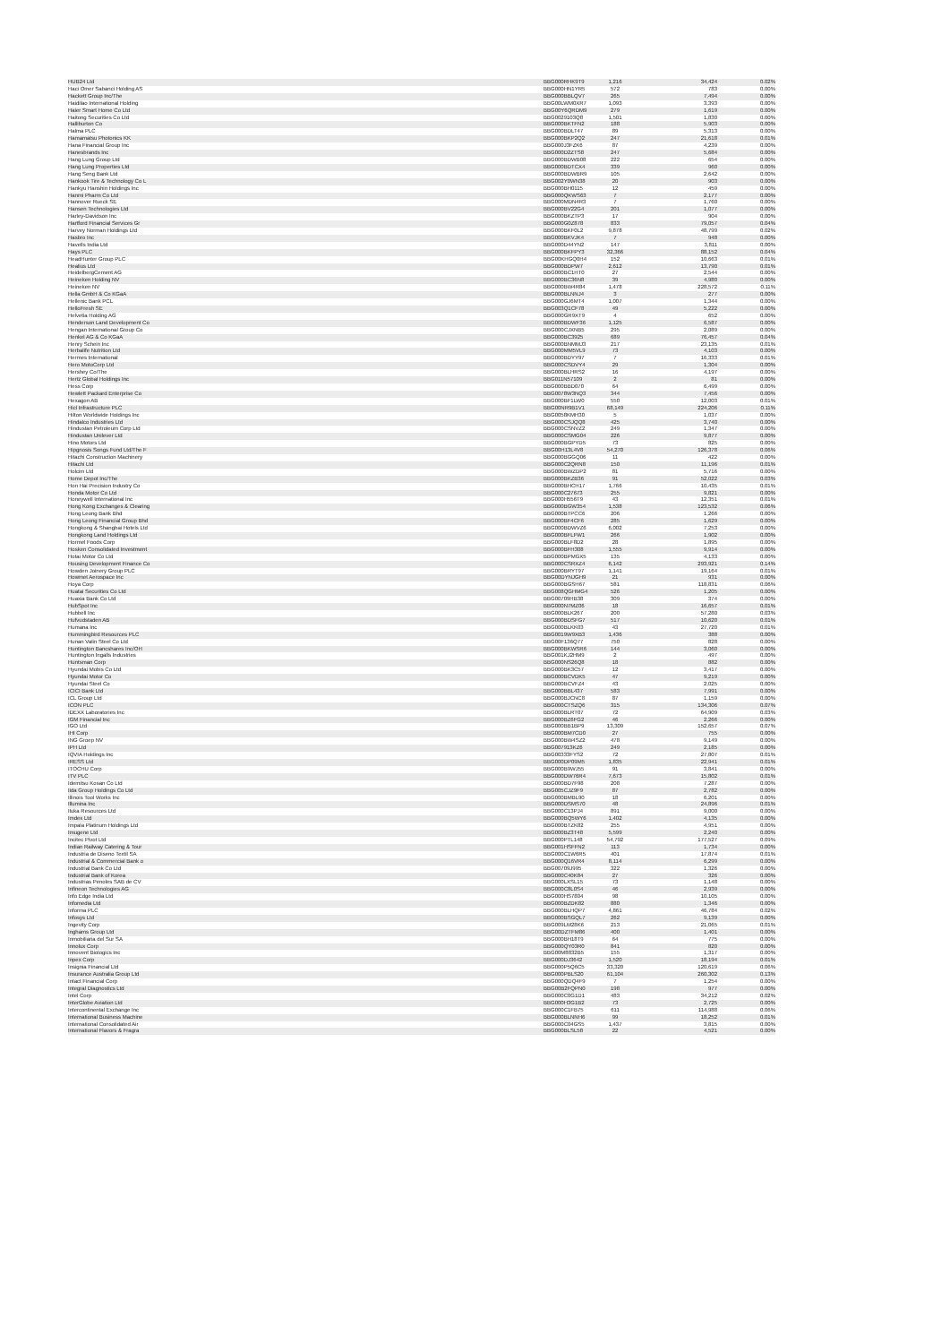| HUB24 Ltd | BBG000RHK9T9 | 1,216 | 34,424 | 0.02% |
| Haci Omer Sabanci Holding AS | BBG000HN1YR5 | 572 | 783 | 0.00% |
| Hackett Group Inc/The | BBG000BBLQV7 | 265 | 7,494 | 0.00% |
| Haidilao International Holding | BBG00LWM0XR7 | 1,093 | 3,393 | 0.00% |
| Haier Smart Home Co Ltd | BBG00Y6QRDM9 | 279 | 1,619 | 0.00% |
| Haitong Securities Co Ltd | BBG0029103Q8 | 1,501 | 1,830 | 0.00% |
| Halliburton Co | BBG000BKTFN2 | 188 | 5,903 | 0.00% |
| Halma PLC | BBG000BDLT47 | 89 | 5,313 | 0.00% |
| Hamamatsu Photonics KK | BBG000BKP2Q2 | 247 | 21,618 | 0.01% |
| Hana Financial Group Inc | BBG000J3FZK6 | 87 | 4,239 | 0.00% |
| Hanesbrands Inc | BBG000D2ZTS8 | 247 | 5,684 | 0.00% |
| Hang Lung Group Ltd | BBG000BDWB08 | 222 | 654 | 0.00% |
| Hang Lung Properties Ltd | BBG000BDTCX4 | 339 | 960 | 0.00% |
| Hang Seng Bank Ltd | BBG000BDWBR9 | 105 | 2,642 | 0.00% |
| Hankook Tire & Technology Co L | BBG002Y0WN38 | 20 | 903 | 0.00% |
| Hankyu Hanshin Holdings Inc | BBG000BH0115 | 12 | 459 | 0.00% |
| Hanmi Pharm Co Ltd | BBG000QKWS63 | 7 | 2,177 | 0.00% |
| Hannover Rueck SE | BBG000MDN4R3 | 7 | 1,760 | 0.00% |
| Hansen Technologies Ltd | BBG000BV22G4 | 201 | 1,077 | 0.00% |
| Harley-Davidson Inc | BBG000BKZTP3 | 17 | 904 | 0.00% |
| Hartford Financial Services Gr | BBG000G0Z878 | 833 | 79,057 | 0.04% |
| Harvey Norman Holdings Ltd | BBG000BKF0L2 | 9,878 | 48,799 | 0.02% |
| Hasbro Inc | BBG000BKVJK4 | 7 | 948 | 0.00% |
| Havells India Ltd | BBG000D44YN2 | 147 | 3,811 | 0.00% |
| Hays PLC | BBG000BKFPY3 | 32,366 | 88,152 | 0.04% |
| HeadHunter Group PLC | BBG00KHGQ0H4 | 152 | 10,663 | 0.01% |
| Healius Ltd | BBG000BDPW7 | 2,612 | 13,790 | 0.01% |
| HeidelbergCement AG | BBG000BC1HT0 | 27 | 2,544 | 0.00% |
| Heineken Holding NV | BBG000BC36N8 | 39 | 4,980 | 0.00% |
| Heineken NV | BBG000BW4R84 | 1,478 | 228,572 | 0.11% |
| Hella GmbH & Co KGaA | BBG000BLNNJ4 | 3 | 277 | 0.00% |
| Hellenic Bank PCL | BBG000GJ6MT4 | 1,007 | 1,344 | 0.00% |
| HelloFresh SE | BBG003Q1CF78 | 49 | 5,222 | 0.00% |
| Helvetia Holding AG | BBG000GR9XT9 | 4 | 652 | 0.00% |
| Henderson Land Development Co | BBG000BDWF36 | 1,125 | 6,587 | 0.00% |
| Hengan International Group Co | BBG000CJXNB5 | 295 | 2,089 | 0.00% |
| Henkel AG & Co KGaA | BBG000BC3925 | 689 | 76,457 | 0.04% |
| Henry Schein Inc | BBG000BNMMJ3 | 217 | 23,135 | 0.01% |
| Herbalife Nutrition Ltd | BBG000MM5VL9 | 73 | 4,103 | 0.00% |
| Hermes International | BBG000BDYY97 | 7 | 16,333 | 0.01% |
| Hero MotoCorp Ltd | BBG000CSDVY4 | 29 | 1,304 | 0.00% |
| Hershey Co/The | BBG000BLHRS2 | 16 | 4,197 | 0.00% |
| Hertz Global Holdings Inc | BBG011N57109 | 2 | 81 | 0.00% |
| Hess Corp | BBG000BBD070 | 64 | 6,499 | 0.00% |
| Hewlett Packard Enterprise Co | BBG0078W3NQ3 | 344 | 7,456 | 0.00% |
| Hexagon AB | BBG000BF1LW0 | 550 | 12,003 | 0.01% |
| Hicl Infrastructure PLC | BBG00NR9B1V1 | 68,149 | 224,206 | 0.11% |
| Hilton Worldwide Holdings Inc | BBG0058KMH30 | 5 | 1,037 | 0.00% |
| Hindalco Industries Ltd | BBG000CSJQQ8 | 425 | 3,740 | 0.00% |
| Hindustan Petroleum Corp Ltd | BBG000CSNVZ2 | 249 | 1,347 | 0.00% |
| Hindustan Unilever Ltd | BBG000CSMG04 | 226 | 9,877 | 0.00% |
| Hino Motors Ltd | BBG000BGPYD5 | 73 | 825 | 0.00% |
| Hipgnosis Songs Fund Ltd/The F | BBG00H13L4V8 | 54,270 | 126,378 | 0.06% |
| Hitachi Construction Machinery | BBG000BGGQ06 | 11 | 422 | 0.00% |
| Hitachi Ltd | BBG000C2QRN8 | 150 | 11,196 | 0.01% |
| Holcim Ltd | BBG000BWZDP2 | 81 | 5,716 | 0.00% |
| Home Depot Inc/The | BBG000BKZB36 | 91 | 52,022 | 0.03% |
| Hon Hai Precision Industry Co | BBG000BHCH17 | 1,766 | 10,435 | 0.01% |
| Honda Motor Co Ltd | BBG000C27673 | 255 | 9,821 | 0.00% |
| Honeywell International Inc | BBG000H556T9 | 43 | 12,351 | 0.01% |
| Hong Kong Exchanges & Clearing | BBG000BGW354 | 1,538 | 123,532 | 0.06% |
| Hong Leong Bank Bhd | BBG000BTPCC6 | 206 | 1,266 | 0.00% |
| Hong Leong Financial Group Bhd | BBG000BF4CF6 | 285 | 1,629 | 0.00% |
| Hongkong & Shanghai Hotels Ltd | BBG000BDWVZ6 | 6,002 | 7,253 | 0.00% |
| Hongkong Land Holdings Ltd | BBG000BFLFW1 | 266 | 1,902 | 0.00% |
| Hormel Foods Corp | BBG000BLF8D2 | 28 | 1,895 | 0.00% |
| Hosken Consolidated Investment | BBG000BFH308 | 1,555 | 9,914 | 0.00% |
| Hotai Motor Co Ltd | BBG000BPMGX5 | 135 | 4,133 | 0.00% |
| Housing Development Finance Co | BBG000CSRXZ4 | 6,142 | 293,921 | 0.14% |
| Howden Joinery Group PLC | BBG000BRYT97 | 1,141 | 19,164 | 0.01% |
| Howmet Aerospace Inc | BBG00DYNJGH9 | 21 | 931 | 0.00% |
| Hoya Corp | BBG000BGSH67 | 581 | 118,831 | 0.06% |
| Huatai Securities Co Ltd | BBG008QGHMG4 | 526 | 1,205 | 0.00% |
| Huaxia Bank Co Ltd | BBG00709HB38 | 309 | 374 | 0.00% |
| HubSpot Inc | BBG000N7MZ06 | 18 | 16,657 | 0.01% |
| Hubbell Inc | BBG000BLK267 | 200 | 57,280 | 0.03% |
| Hufvudstaden AB | BBG000BDSFG7 | 517 | 10,620 | 0.01% |
| Humana Inc | BBG000BLKK03 | 43 | 27,720 | 0.01% |
| Hummingbird Resources PLC | BBG0019W9XB3 | 1,436 | 388 | 0.00% |
| Hunan Valin Steel Co Ltd | BBG00F136Q77 | 750 | 828 | 0.00% |
| Huntington Bancshares Inc/OH | BBG000BKWSR6 | 144 | 3,060 | 0.00% |
| Huntington Ingalls Industries | BBG001KJ2HM9 | 2 | 497 | 0.00% |
| Huntsman Corp | BBG000NS26Q8 | 18 | 882 | 0.00% |
| Hyundai Mobis Co Ltd | BBG000BK3C57 | 12 | 3,417 | 0.00% |
| Hyundai Motor Co | BBG000BCVDK5 | 47 | 9,219 | 0.00% |
| Hyundai Steel Co | BBG000BCVFZ4 | 43 | 2,025 | 0.00% |
| ICICI Bank Ltd | BBG000BBL437 | 583 | 7,991 | 0.00% |
| ICL Group Ltd | BBG000BJCNC8 | 87 | 1,159 | 0.00% |
| ICON PLC | BBG000CTSZQ6 | 315 | 134,306 | 0.07% |
| IDEXX Laboratories Inc | BBG000BLRT07 | 72 | 64,909 | 0.03% |
| IGM Financial Inc | BBG000BZ6FG2 | 46 | 2,266 | 0.00% |
| IGO Ltd | BBG000BB1BP9 | 13,309 | 152,657 | 0.07% |
| IHI Corp | BBG000BM7CD0 | 27 | 755 | 0.00% |
| ING Groep NV | BBG000BW4SZ2 | 478 | 9,149 | 0.00% |
| IPH Ltd | BBG007913KZ6 | 249 | 2,185 | 0.00% |
| IQVIA Holdings Inc | BBG00333FYS2 | 72 | 27,807 | 0.01% |
| IRESS Ltd | BBG000DP09M5 | 1,835 | 22,941 | 0.01% |
| ITOCHU Corp | BBG000B9WJ55 | 91 | 3,841 | 0.00% |
| ITV PLC | BBG000DW76R4 | 7,673 | 15,802 | 0.01% |
| Idemitsu Kosan Co Ltd | BBG000BD7F98 | 208 | 7,287 | 0.00% |
| Iida Group Holdings Co Ltd | BBG005CJZ9F9 | 87 | 2,782 | 0.00% |
| Illinois Tool Works Inc | BBG000BMBL90 | 18 | 6,201 | 0.00% |
| Illumina Inc | BBG000DSMS70 | 48 | 24,896 | 0.01% |
| Iluka Resources Ltd | BBG000C13PJ4 | 891 | 9,000 | 0.00% |
| Imdex Ltd | BBG000BQ5WY6 | 1,402 | 4,135 | 0.00% |
| Impala Platinum Holdings Ltd | BBG000BTZK82 | 255 | 4,951 | 0.00% |
| Imugene Ltd | BBG000BZ3T48 | 5,599 | 2,240 | 0.00% |
| Incitec Pivot Ltd | BBG000PTL148 | 54,792 | 177,527 | 0.09% |
| Indian Railway Catering & Tour | BBG001HSFFN2 | 113 | 1,734 | 0.00% |
| Industria de Diseno Textil SA | BBG000C1W6R5 | 401 | 17,874 | 0.01% |
| Industrial & Commercial Bank o | BBG000Q16VR4 | 8,114 | 6,299 | 0.00% |
| Industrial Bank Co Ltd | BBG00709J995 | 322 | 1,326 | 0.00% |
| Industrial Bank of Korea | BBG000C40K84 | 27 | 326 | 0.00% |
| Industrias Penoles SAB de CV | BBG000LXSL15 | 73 | 1,148 | 0.00% |
| Infineon Technologies AG | BBG000C8L0S4 | 46 | 2,939 | 0.00% |
| Info Edge India Ltd | BBG000HS7804 | 98 | 10,105 | 0.00% |
| Infomedia Ltd | BBG000BZDK82 | 880 | 1,346 | 0.00% |
| Informa PLC | BBG000BLHQP7 | 4,861 | 46,784 | 0.02% |
| Infosys Ltd | BBG000BSGQL7 | 262 | 9,139 | 0.00% |
| Ingevity Corp | BBG009LM28K6 | 213 | 21,065 | 0.01% |
| Inghams Group Ltd | BBG00DZTFM86 | 400 | 1,401 | 0.00% |
| Inmobiliaria del Sur SA | BBG000BH18T9 | 64 | 775 | 0.00% |
| Innolux Corp | BBG000QY03R0 | 841 | 820 | 0.00% |
| Innovent Biologics Inc | BBG00M8832B5 | 155 | 1,317 | 0.00% |
| Inpex Corp | BBG000DJ3642 | 1,520 | 18,194 | 0.01% |
| Insignia Financial Ltd | BBG000P5Q6C5 | 33,320 | 120,619 | 0.06% |
| Insurance Australia Group Ltd | BBG000PBLS20 | 61,104 | 260,302 | 0.13% |
| Intact Financial Corp | BBG000QDQ4F9 | 7 | 1,254 | 0.00% |
| Integral Diagnostics Ltd | BBG00B2FQPN0 | 198 | 977 | 0.00% |
| Intel Corp | BBG000C0G1D1 | 483 | 34,212 | 0.02% |
| InterGlobe Aviation Ltd | BBG000H3G1B2 | 73 | 2,725 | 0.00% |
| Intercontinental Exchange Inc | BBG000C1FB75 | 611 | 114,988 | 0.06% |
| International Business Machine | BBG000BLNNH6 | 99 | 18,252 | 0.01% |
| International Consolidated Air | BBG000C04GS5 | 1,437 | 3,815 | 0.00% |
| International Flavors & Fragra | BBG000BLSL58 | 22 | 4,521 | 0.00% |